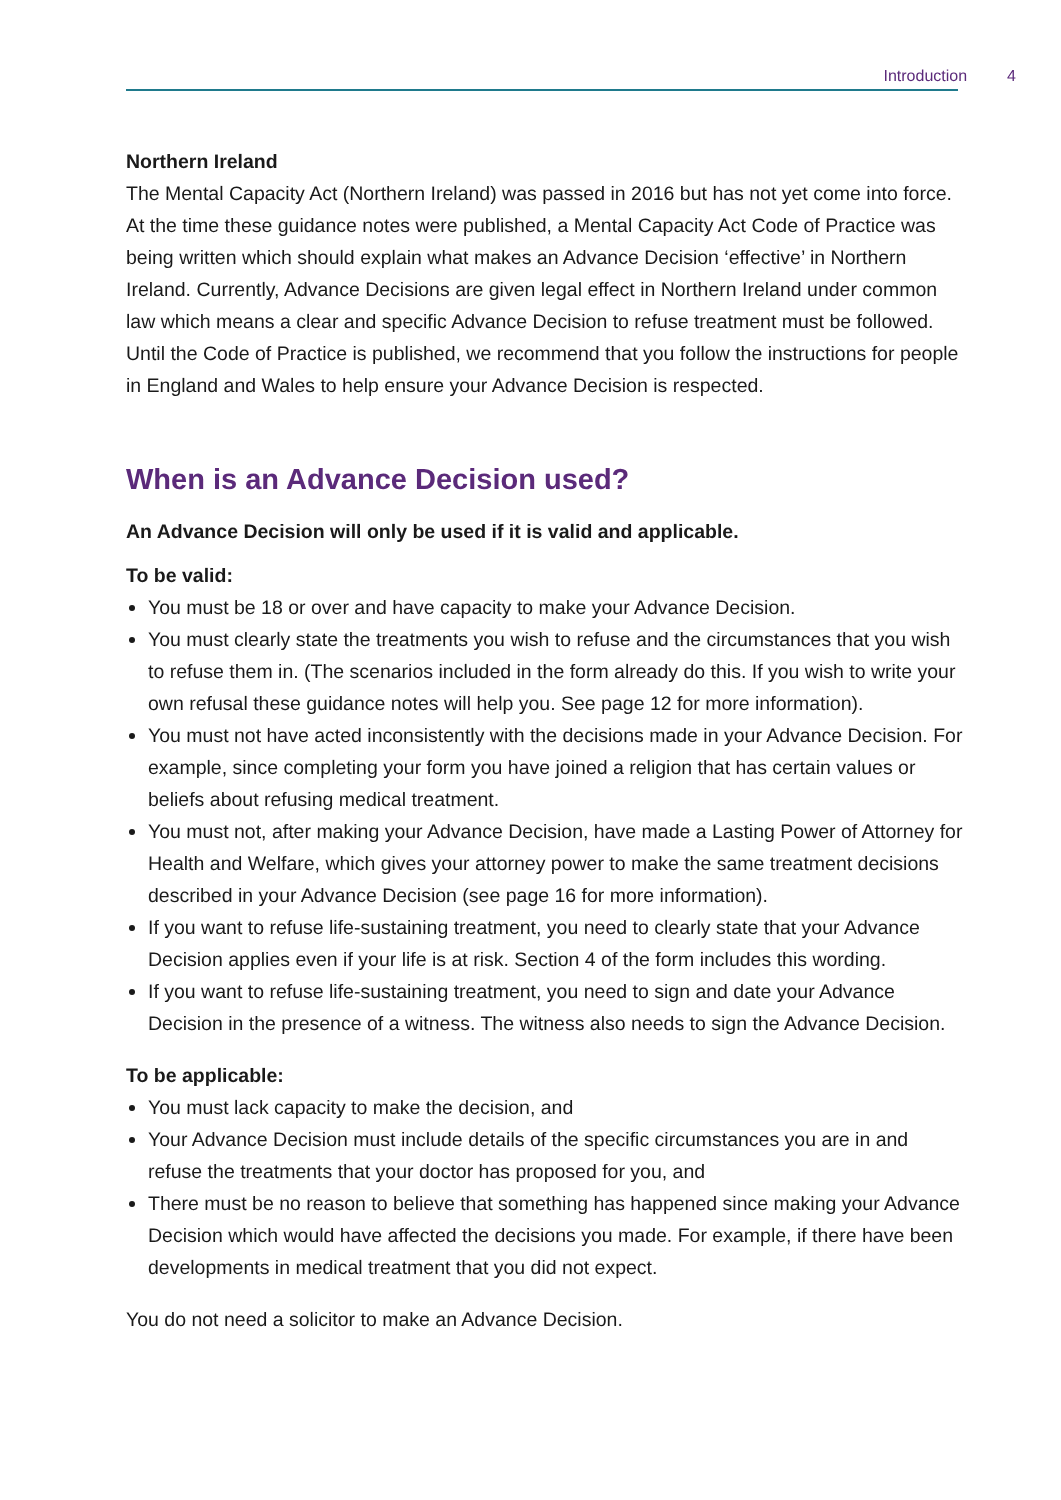Introduction 4
Northern Ireland
The Mental Capacity Act (Northern Ireland) was passed in 2016 but has not yet come into force. At the time these guidance notes were published, a Mental Capacity Act Code of Practice was being written which should explain what makes an Advance Decision ‘effective’ in Northern Ireland. Currently, Advance Decisions are given legal effect in Northern Ireland under common law which means a clear and specific Advance Decision to refuse treatment must be followed. Until the Code of Practice is published, we recommend that you follow the instructions for people in England and Wales to help ensure your Advance Decision is respected.
When is an Advance Decision used?
An Advance Decision will only be used if it is valid and applicable.
To be valid:
You must be 18 or over and have capacity to make your Advance Decision.
You must clearly state the treatments you wish to refuse and the circumstances that you wish to refuse them in. (The scenarios included in the form already do this. If you wish to write your own refusal these guidance notes will help you. See page 12 for more information).
You must not have acted inconsistently with the decisions made in your Advance Decision. For example, since completing your form you have joined a religion that has certain values or beliefs about refusing medical treatment.
You must not, after making your Advance Decision, have made a Lasting Power of Attorney for Health and Welfare, which gives your attorney power to make the same treatment decisions described in your Advance Decision (see page 16 for more information).
If you want to refuse life-sustaining treatment, you need to clearly state that your Advance Decision applies even if your life is at risk. Section 4 of the form includes this wording.
If you want to refuse life-sustaining treatment, you need to sign and date your Advance Decision in the presence of a witness. The witness also needs to sign the Advance Decision.
To be applicable:
You must lack capacity to make the decision, and
Your Advance Decision must include details of the specific circumstances you are in and refuse the treatments that your doctor has proposed for you, and
There must be no reason to believe that something has happened since making your Advance Decision which would have affected the decisions you made. For example, if there have been developments in medical treatment that you did not expect.
You do not need a solicitor to make an Advance Decision.